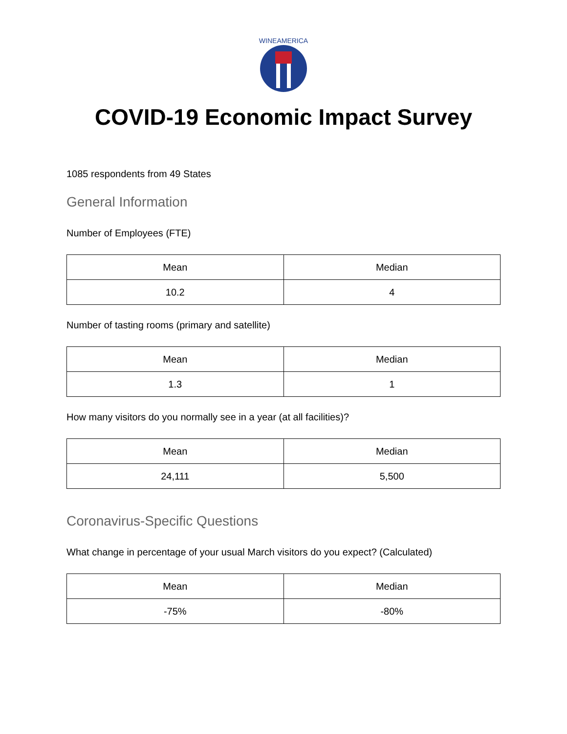WINEAMERICA
COVID-19 Economic Impact Survey
1085 respondents from 49 States
General Information
Number of Employees (FTE)
| Mean | Median |
| --- | --- |
| 10.2 | 4 |
Number of tasting rooms (primary and satellite)
| Mean | Median |
| --- | --- |
| 1.3 | 1 |
How many visitors do you normally see in a year (at all facilities)?
| Mean | Median |
| --- | --- |
| 24,111 | 5,500 |
Coronavirus-Specific Questions
What change in percentage of your usual March visitors do you expect? (Calculated)
| Mean | Median |
| --- | --- |
| -75% | -80% |